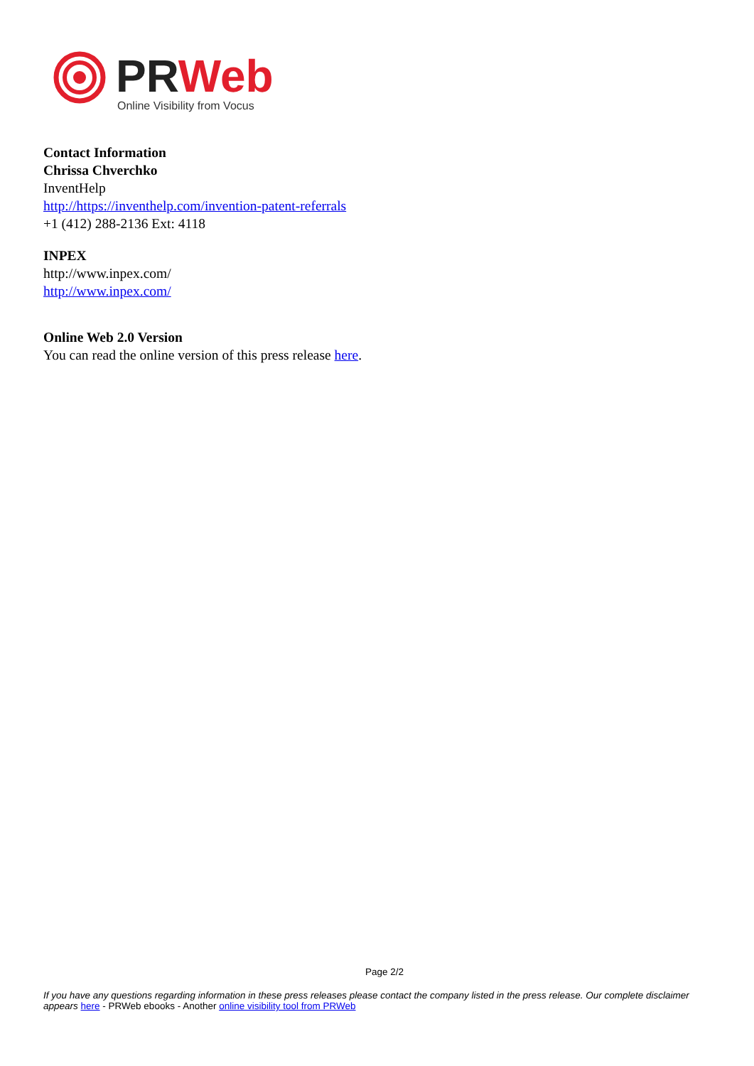PRWeb
Online Visibility from Vocus
Contact Information
Chrissa Chverchko
InventHelp
http://https://inventhelp.com/invention-patent-referrals
+1 (412) 288-2136 Ext: 4118
INPEX
http://www.inpex.com/
http://www.inpex.com/
Online Web 2.0 Version
You can read the online version of this press release here.
Page 2/2
If you have any questions regarding information in these press releases please contact the company listed in the press release. Our complete disclaimer appears here - PRWeb ebooks - Another online visibility tool from PRWeb